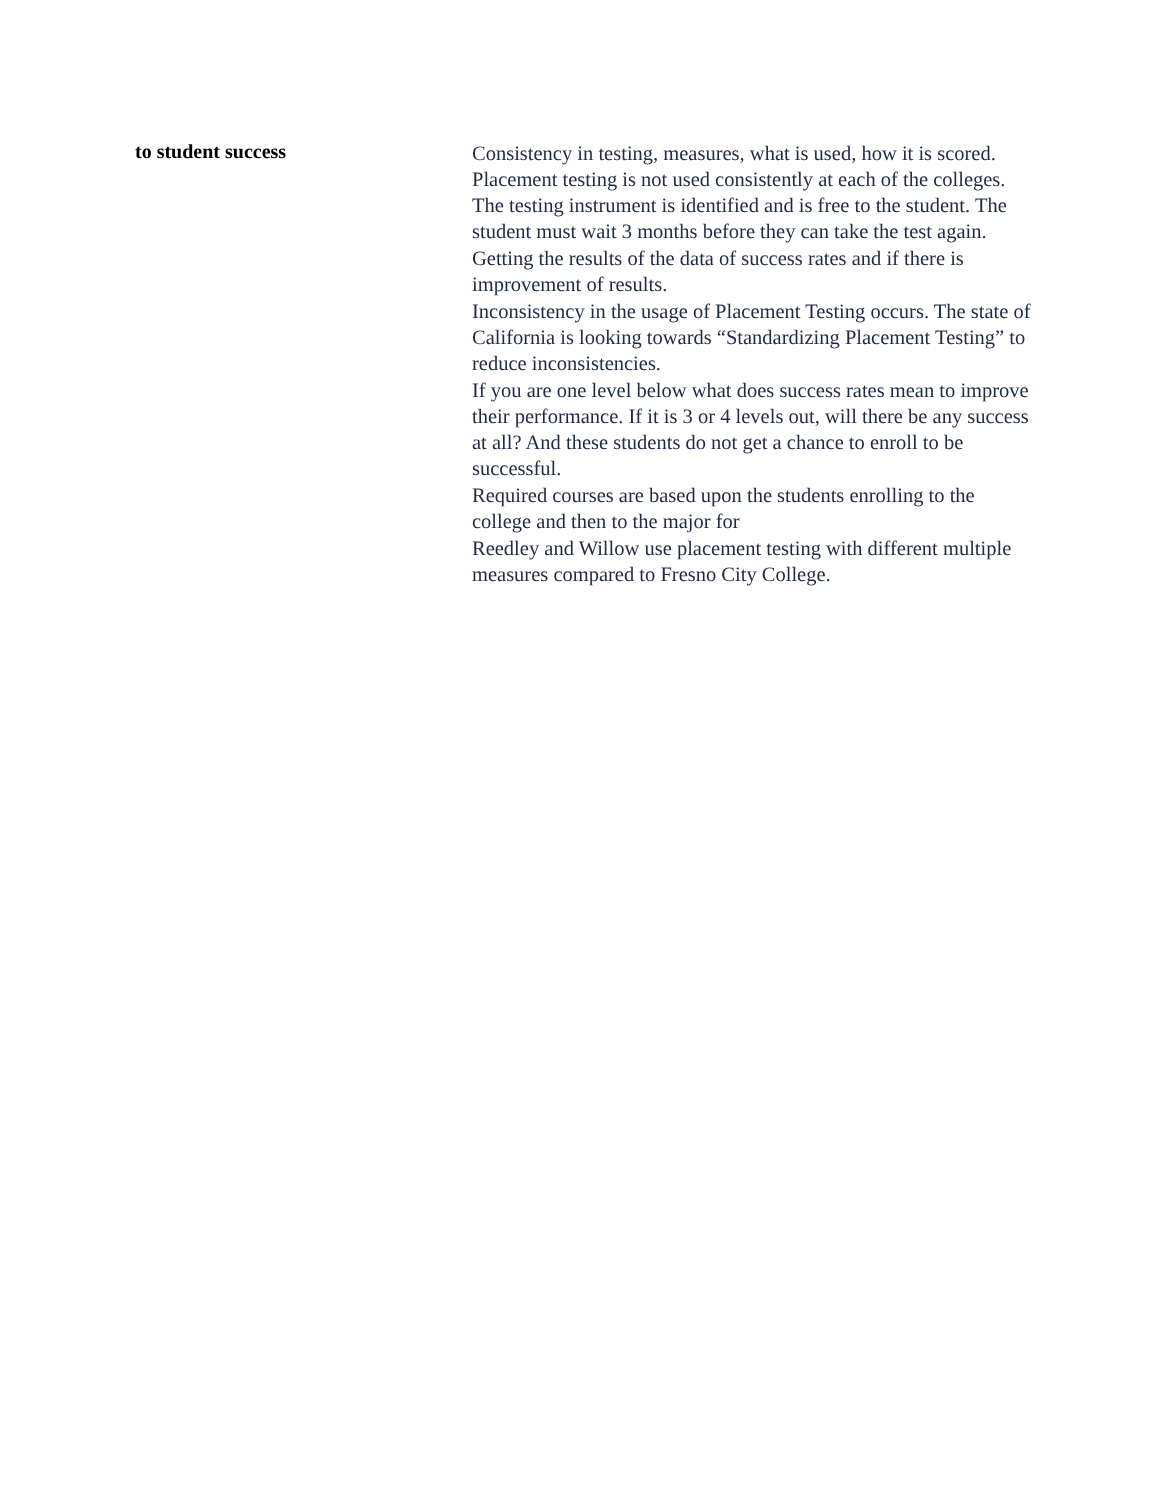to student success
Consistency in testing, measures, what is used, how it is scored. Placement testing is not used consistently at each of the colleges. The testing instrument is identified and is free to the student. The student must wait 3 months before they can take the test again.
Getting the results of the data of success rates and if there is improvement of results.
Inconsistency in the usage of Placement Testing occurs. The state of California is looking towards “Standardizing Placement Testing” to reduce inconsistencies.
If you are one level below what does success rates mean to improve their performance. If it is 3 or 4 levels out, will there be any success at all? And these students do not get a chance to enroll to be successful.
Required courses are based upon the students enrolling to the college and then to the major for
Reedley and Willow use placement testing with different multiple measures compared to Fresno City College.